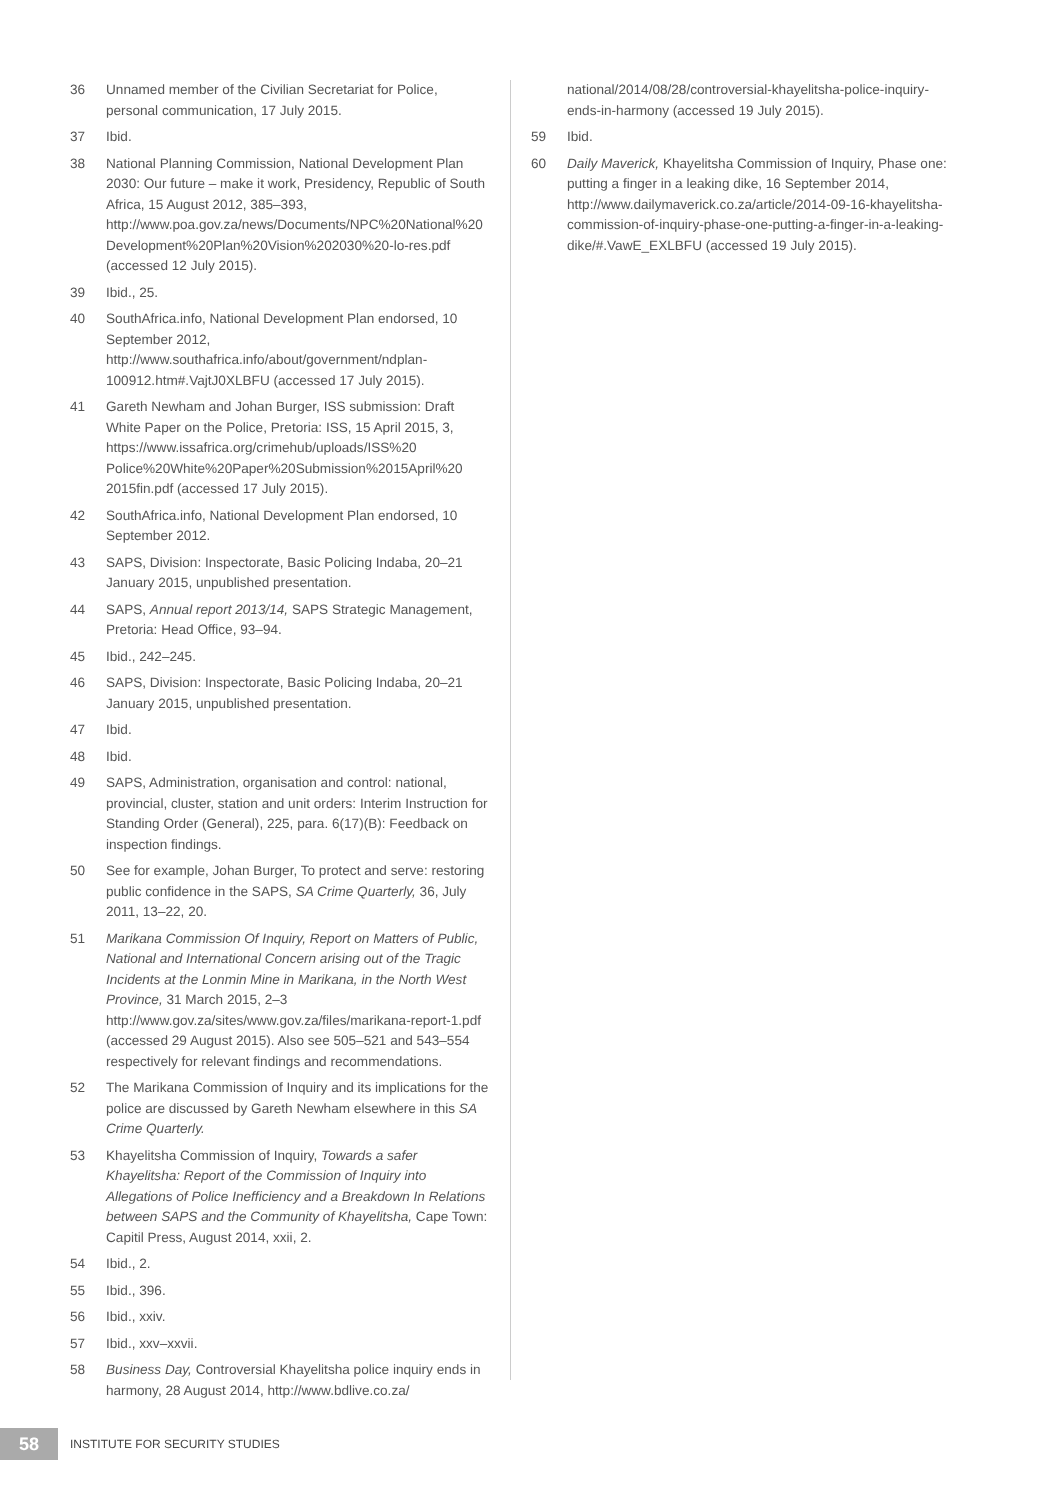36 Unnamed member of the Civilian Secretariat for Police, personal communication, 17 July 2015.
37 Ibid.
38 National Planning Commission, National Development Plan 2030: Our future – make it work, Presidency, Republic of South Africa, 15 August 2012, 385–393, http://www.poa.gov.za/news/Documents/NPC%20National%20 Development%20Plan%20Vision%202030%20-lo-res.pdf (accessed 12 July 2015).
39 Ibid., 25.
40 SouthAfrica.info, National Development Plan endorsed, 10 September 2012, http://www.southafrica.info/about/government/ndplan-100912.htm#.VajtJ0XLBFU (accessed 17 July 2015).
41 Gareth Newham and Johan Burger, ISS submission: Draft White Paper on the Police, Pretoria: ISS, 15 April 2015, 3, https://www.issafrica.org/crimehub/uploads/ISS%20 Police%20White%20Paper%20Submission%2015April%20 2015fin.pdf (accessed 17 July 2015).
42 SouthAfrica.info, National Development Plan endorsed, 10 September 2012.
43 SAPS, Division: Inspectorate, Basic Policing Indaba, 20–21 January 2015, unpublished presentation.
44 SAPS, Annual report 2013/14, SAPS Strategic Management, Pretoria: Head Office, 93–94.
45 Ibid., 242–245.
46 SAPS, Division: Inspectorate, Basic Policing Indaba, 20–21 January 2015, unpublished presentation.
47 Ibid.
48 Ibid.
49 SAPS, Administration, organisation and control: national, provincial, cluster, station and unit orders: Interim Instruction for Standing Order (General), 225, para. 6(17)(B): Feedback on inspection findings.
50 See for example, Johan Burger, To protect and serve: restoring public confidence in the SAPS, SA Crime Quarterly, 36, July 2011, 13–22, 20.
51 Marikana Commission Of Inquiry, Report on Matters of Public, National and International Concern arising out of the Tragic Incidents at the Lonmin Mine in Marikana, in the North West Province, 31 March 2015, 2–3 http://www.gov.za/sites/www.gov.za/files/marikana-report-1.pdf (accessed 29 August 2015). Also see 505–521 and 543–554 respectively for relevant findings and recommendations.
52 The Marikana Commission of Inquiry and its implications for the police are discussed by Gareth Newham elsewhere in this SA Crime Quarterly.
53 Khayelitsha Commission of Inquiry, Towards a safer Khayelitsha: Report of the Commission of Inquiry into Allegations of Police Inefficiency and a Breakdown In Relations between SAPS and the Community of Khayelitsha, Cape Town: Capitil Press, August 2014, xxii, 2.
54 Ibid., 2.
55 Ibid., 396.
56 Ibid., xxiv.
57 Ibid., xxv–xxvii.
58 Business Day, Controversial Khayelitsha police inquiry ends in harmony, 28 August 2014, http://www.bdlive.co.za/
national/2014/08/28/controversial-khayelitsha-police-inquiry-ends-in-harmony (accessed 19 July 2015).
59 Ibid.
60 Daily Maverick, Khayelitsha Commission of Inquiry, Phase one: putting a finger in a leaking dike, 16 September 2014, http://www.dailymaverick.co.za/article/2014-09-16-khayelitsha-commission-of-inquiry-phase-one-putting-a-finger-in-a-leaking-dike/#.VawE_EXLBFU (accessed 19 July 2015).
58
INSTITUTE FOR SECURITY STUDIES